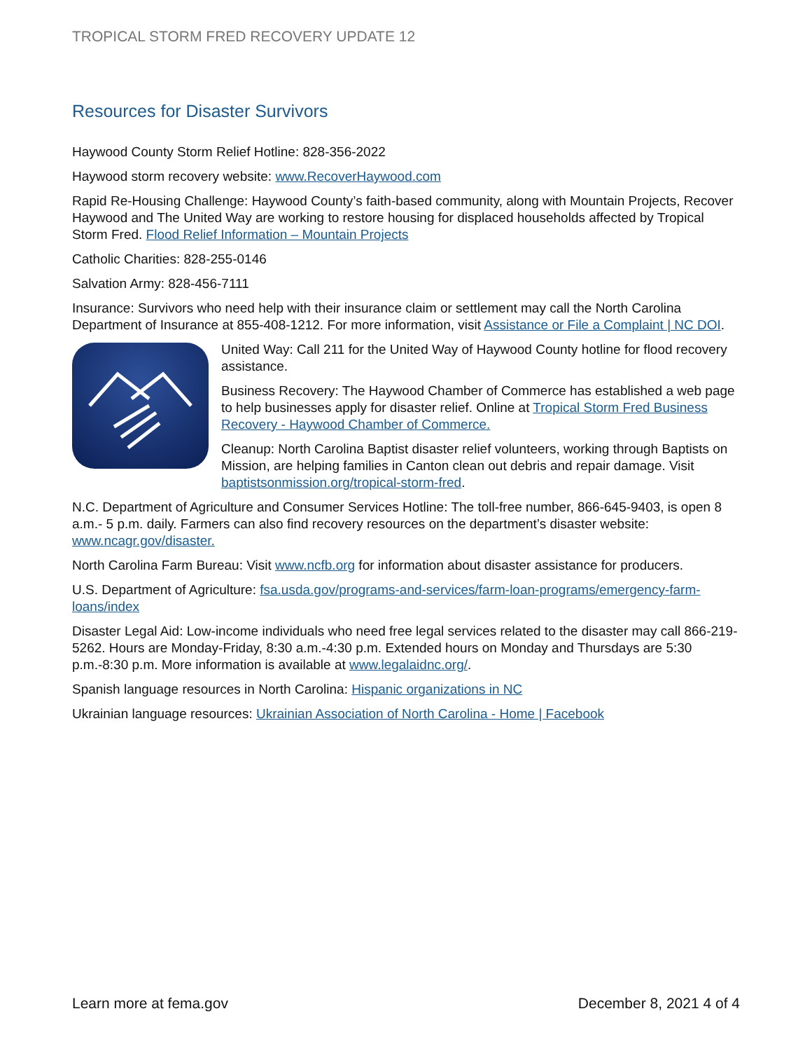TROPICAL STORM FRED RECOVERY UPDATE 12
Resources for Disaster Survivors
Haywood County Storm Relief Hotline: 828-356-2022
Haywood storm recovery website: www.RecoverHaywood.com
Rapid Re-Housing Challenge: Haywood County’s faith-based community, along with Mountain Projects, Recover Haywood and The United Way are working to restore housing for displaced households affected by Tropical Storm Fred. Flood Relief Information – Mountain Projects
Catholic Charities: 828-255-0146
Salvation Army: 828-456-7111
Insurance: Survivors who need help with their insurance claim or settlement may call the North Carolina Department of Insurance at 855-408-1212. For more information, visit Assistance or File a Complaint | NC DOI.
United Way: Call 211 for the United Way of Haywood County hotline for flood recovery assistance.
Business Recovery: The Haywood Chamber of Commerce has established a web page to help businesses apply for disaster relief. Online at Tropical Storm Fred Business Recovery - Haywood Chamber of Commerce.
Cleanup: North Carolina Baptist disaster relief volunteers, working through Baptists on Mission, are helping families in Canton clean out debris and repair damage. Visit baptistsonmission.org/tropical-storm-fred.
N.C. Department of Agriculture and Consumer Services Hotline: The toll-free number, 866-645-9403, is open 8 a.m.- 5 p.m. daily. Farmers can also find recovery resources on the department’s disaster website: www.ncagr.gov/disaster.
North Carolina Farm Bureau: Visit www.ncfb.org for information about disaster assistance for producers.
U.S. Department of Agriculture: fsa.usda.gov/programs-and-services/farm-loan-programs/emergency-farm-loans/index
Disaster Legal Aid: Low-income individuals who need free legal services related to the disaster may call 866-219-5262. Hours are Monday-Friday, 8:30 a.m.-4:30 p.m. Extended hours on Monday and Thursdays are 5:30 p.m.-8:30 p.m. More information is available at www.legalaidnc.org/.
Spanish language resources in North Carolina: Hispanic organizations in NC
Ukrainian language resources: Ukrainian Association of North Carolina - Home | Facebook
Learn more at fema.gov December 8, 2021 4 of 4